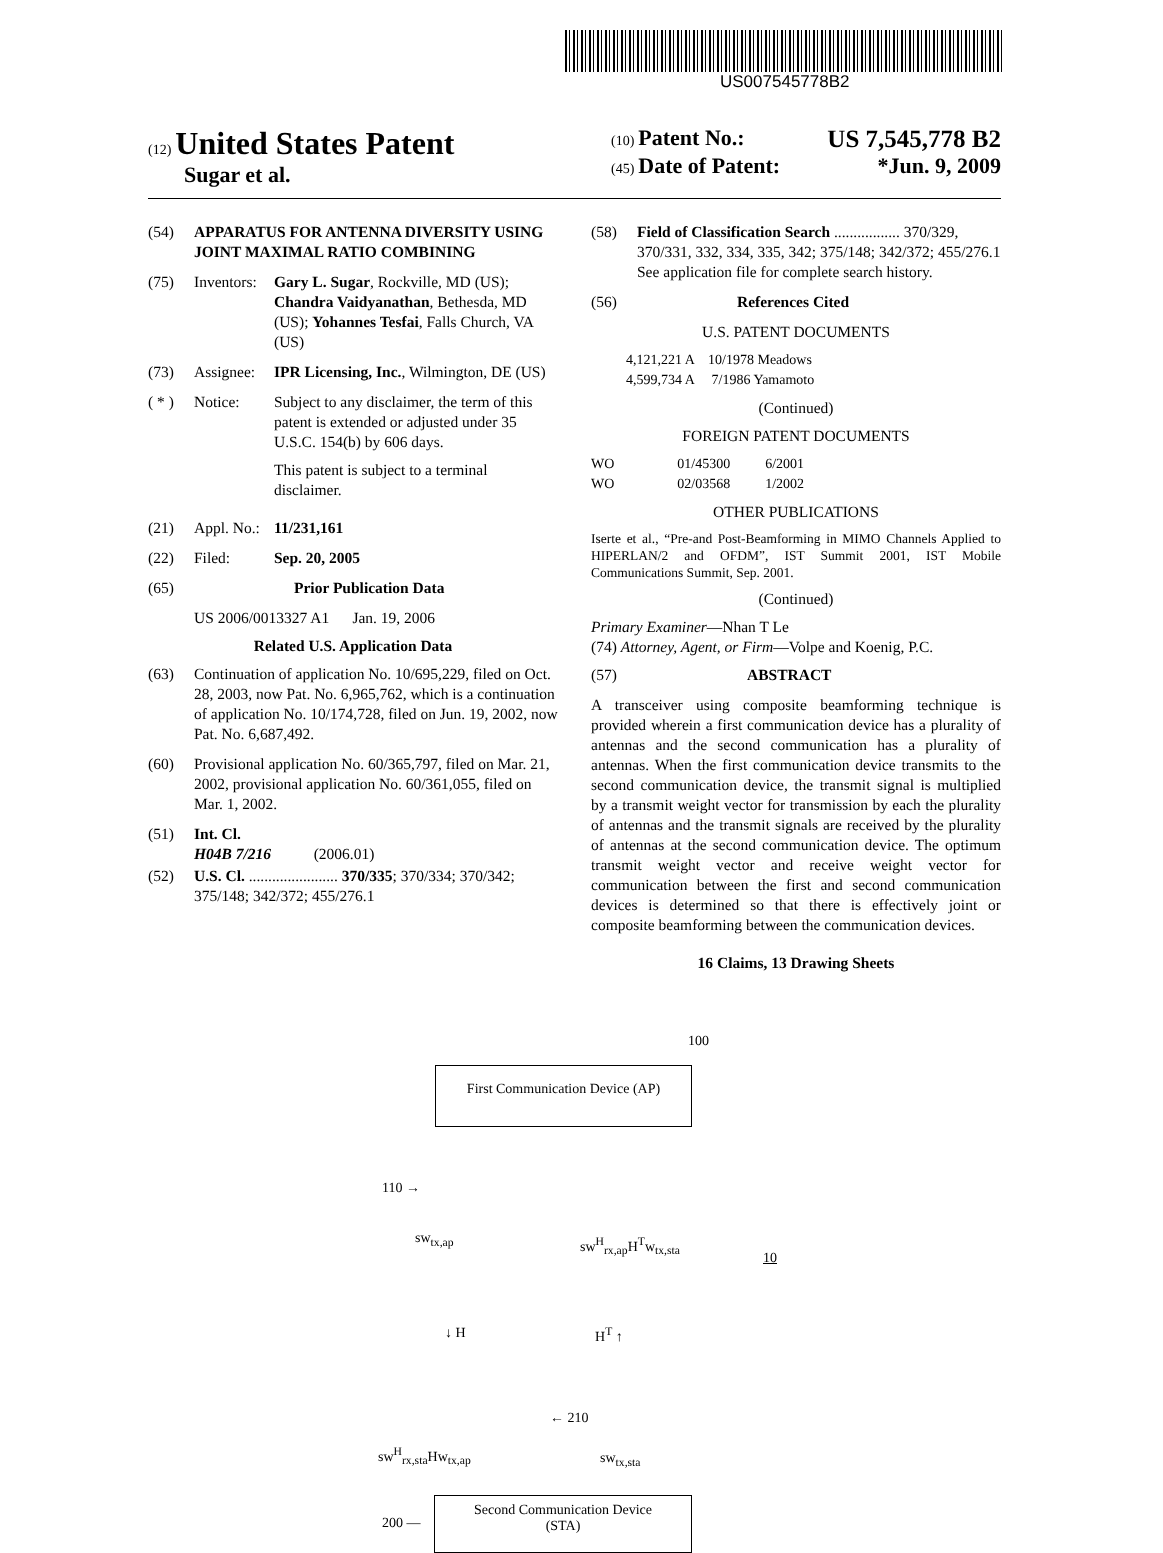US007545778B2
(12) United States Patent
Sugar et al.
(10) Patent No.: US 7,545,778 B2
(45) Date of Patent: *Jun. 9, 2009
(54) APPARATUS FOR ANTENNA DIVERSITY USING JOINT MAXIMAL RATIO COMBINING
(75) Inventors: Gary L. Sugar, Rockville, MD (US); Chandra Vaidyanathan, Bethesda, MD (US); Yohannes Tesfai, Falls Church, VA (US)
(73) Assignee: IPR Licensing, Inc., Wilmington, DE (US)
( * ) Notice: Subject to any disclaimer, the term of this patent is extended or adjusted under 35 U.S.C. 154(b) by 606 days.
This patent is subject to a terminal disclaimer.
(21) Appl. No.: 11/231,161
(22) Filed: Sep. 20, 2005
(65) Prior Publication Data
US 2006/0013327 A1 Jan. 19, 2006
Related U.S. Application Data
(63) Continuation of application No. 10/695,229, filed on Oct. 28, 2003, now Pat. No. 6,965,762, which is a continuation of application No. 10/174,728, filed on Jun. 19, 2002, now Pat. No. 6,687,492.
(60) Provisional application No. 60/365,797, filed on Mar. 21, 2002, provisional application No. 60/361,055, filed on Mar. 1, 2002.
(51) Int. Cl.
H04B 7/216 (2006.01)
(52) U.S. Cl. ....................... 370/335; 370/334; 370/342; 375/148; 342/372; 455/276.1
(58) Field of Classification Search ................. 370/329, 370/331, 332, 334, 335, 342; 375/148; 342/372; 455/276.1
See application file for complete search history.
(56) References Cited
U.S. PATENT DOCUMENTS
4,121,221 A 10/1978 Meadows
4,599,734 A 7/1986 Yamamoto
(Continued)
FOREIGN PATENT DOCUMENTS
WO 01/45300 6/2001
WO 02/03568 1/2002
OTHER PUBLICATIONS
Iserte et al., “Pre-and Post-Beamforming in MIMO Channels Applied to HIPERLAN/2 and OFDM”, IST Summit 2001, IST Mobile Communications Summit, Sep. 2001.
(Continued)
Primary Examiner—Nhan T Le
(74) Attorney, Agent, or Firm—Volpe and Koenig, P.C.
(57) ABSTRACT
A transceiver using composite beamforming technique is provided wherein a first communication device has a plurality of antennas and the second communication has a plurality of antennas. When the first communication device transmits to the second communication device, the transmit signal is multiplied by a transmit weight vector for transmission by each the plurality of antennas and the transmit signals are received by the plurality of antennas at the second communication device. The optimum transmit weight vector and receive weight vector for communication between the first and second communication devices is determined so that there is effectively joint or composite beamforming between the communication devices.
16 Claims, 13 Drawing Sheets
100
First Communication Device (AP)
110 →
sw<sub>tx,ap</sub> sw<sup>H</sup><sub>rx,ap</sub>H<sup>T</sup>w<sub>tx,sta</sub>
10
↓ H H<sup>T</sup> ↑
← 210
sw<sup>H</sup><sub>rx,sta</sub>Hw<sub>tx,ap</sub> sw<sub>tx,sta</sub>
200 —
Second Communication Device
(STA)